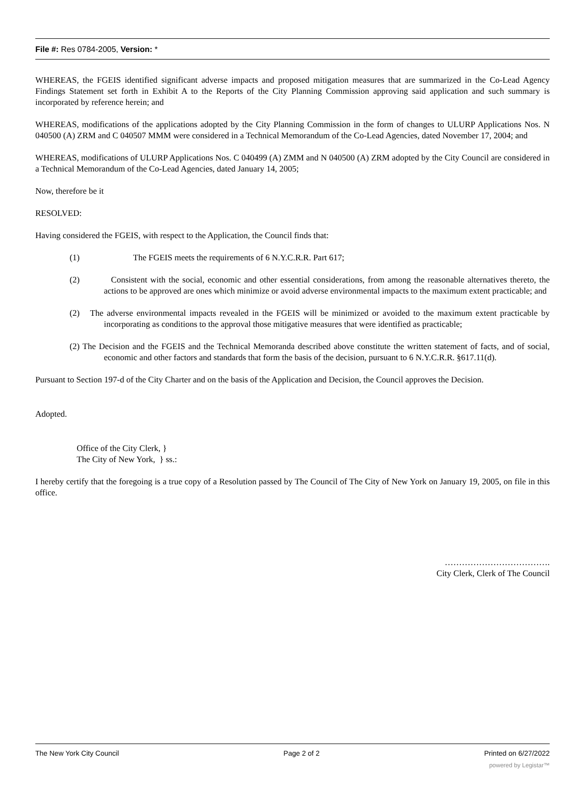File #: Res 0784-2005, Version: *
WHEREAS, the FGEIS identified significant adverse impacts and proposed mitigation measures that are summarized in the Co-Lead Agency Findings Statement set forth in Exhibit A to the Reports of the City Planning Commission approving said application and such summary is incorporated by reference herein; and
WHEREAS, modifications of the applications adopted by the City Planning Commission in the form of changes to ULURP Applications Nos. N 040500 (A) ZRM and C 040507 MMM were considered in a Technical Memorandum of the Co-Lead Agencies, dated November 17, 2004; and
WHEREAS, modifications of ULURP Applications Nos. C 040499 (A) ZMM and N 040500 (A) ZRM adopted by the City Council are considered in a Technical Memorandum of the Co-Lead Agencies, dated January 14, 2005;
Now, therefore be it
RESOLVED:
Having considered the FGEIS, with respect to the Application, the Council finds that:
(1) The FGEIS meets the requirements of 6 N.Y.C.R.R. Part 617;
(2) Consistent with the social, economic and other essential considerations, from among the reasonable alternatives thereto, the actions to be approved are ones which minimize or avoid adverse environmental impacts to the maximum extent practicable; and
(2) The adverse environmental impacts revealed in the FGEIS will be minimized or avoided to the maximum extent practicable by incorporating as conditions to the approval those mitigative measures that were identified as practicable;
(2) The Decision and the FGEIS and the Technical Memoranda described above constitute the written statement of facts, and of social, economic and other factors and standards that form the basis of the decision, pursuant to 6 N.Y.C.R.R. §617.11(d).
Pursuant to Section 197-d of the City Charter and on the basis of the Application and Decision, the Council approves the Decision.
Adopted.
Office of the City Clerk, }
The City of New York, } ss.:
I hereby certify that the foregoing is a true copy of a Resolution passed by The Council of The City of New York on January 19, 2005, on file in this office.
……………………………….
City Clerk, Clerk of The Council
The New York City Council Page 2 of 2 Printed on 6/27/2022
powered by Legistar™